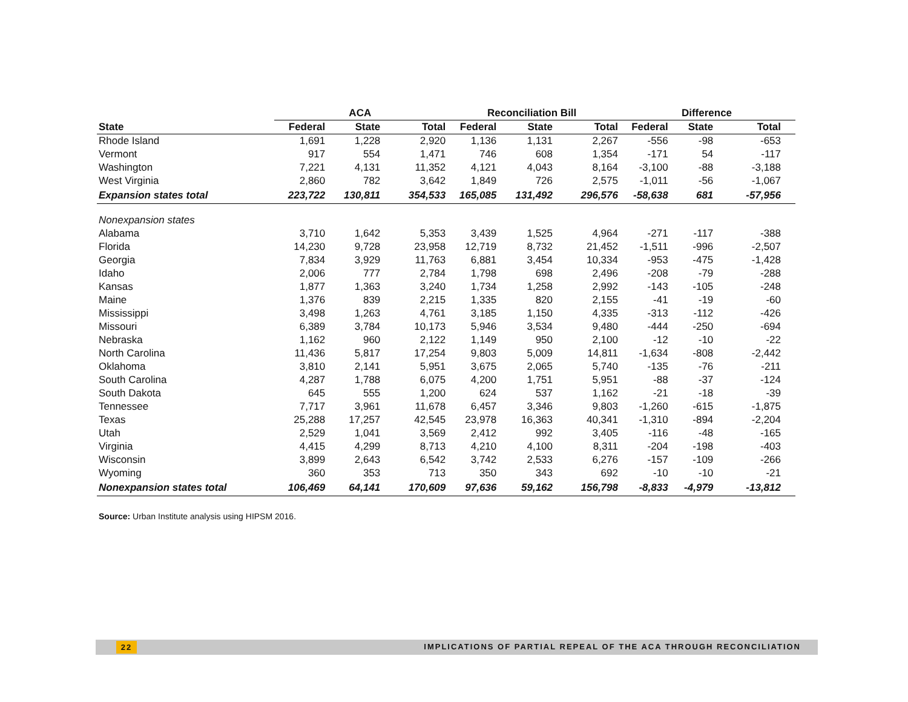| | ACA | | | Reconciliation Bill | | | Difference | | |
| --- | --- | --- | --- | --- | --- | --- | --- | --- | --- |
| State | Federal | State | Total | Federal | State | Total | Federal | State | Total |
| Rhode Island | 1,691 | 1,228 | 2,920 | 1,136 | 1,131 | 2,267 | -556 | -98 | -653 |
| Vermont | 917 | 554 | 1,471 | 746 | 608 | 1,354 | -171 | 54 | -117 |
| Washington | 7,221 | 4,131 | 11,352 | 4,121 | 4,043 | 8,164 | -3,100 | -88 | -3,188 |
| West Virginia | 2,860 | 782 | 3,642 | 1,849 | 726 | 2,575 | -1,011 | -56 | -1,067 |
| Expansion states total | 223,722 | 130,811 | 354,533 | 165,085 | 131,492 | 296,576 | -58,638 | 681 | -57,956 |
| Nonexpansion states | | | | | | | | | |
| Alabama | 3,710 | 1,642 | 5,353 | 3,439 | 1,525 | 4,964 | -271 | -117 | -388 |
| Florida | 14,230 | 9,728 | 23,958 | 12,719 | 8,732 | 21,452 | -1,511 | -996 | -2,507 |
| Georgia | 7,834 | 3,929 | 11,763 | 6,881 | 3,454 | 10,334 | -953 | -475 | -1,428 |
| Idaho | 2,006 | 777 | 2,784 | 1,798 | 698 | 2,496 | -208 | -79 | -288 |
| Kansas | 1,877 | 1,363 | 3,240 | 1,734 | 1,258 | 2,992 | -143 | -105 | -248 |
| Maine | 1,376 | 839 | 2,215 | 1,335 | 820 | 2,155 | -41 | -19 | -60 |
| Mississippi | 3,498 | 1,263 | 4,761 | 3,185 | 1,150 | 4,335 | -313 | -112 | -426 |
| Missouri | 6,389 | 3,784 | 10,173 | 5,946 | 3,534 | 9,480 | -444 | -250 | -694 |
| Nebraska | 1,162 | 960 | 2,122 | 1,149 | 950 | 2,100 | -12 | -10 | -22 |
| North Carolina | 11,436 | 5,817 | 17,254 | 9,803 | 5,009 | 14,811 | -1,634 | -808 | -2,442 |
| Oklahoma | 3,810 | 2,141 | 5,951 | 3,675 | 2,065 | 5,740 | -135 | -76 | -211 |
| South Carolina | 4,287 | 1,788 | 6,075 | 4,200 | 1,751 | 5,951 | -88 | -37 | -124 |
| South Dakota | 645 | 555 | 1,200 | 624 | 537 | 1,162 | -21 | -18 | -39 |
| Tennessee | 7,717 | 3,961 | 11,678 | 6,457 | 3,346 | 9,803 | -1,260 | -615 | -1,875 |
| Texas | 25,288 | 17,257 | 42,545 | 23,978 | 16,363 | 40,341 | -1,310 | -894 | -2,204 |
| Utah | 2,529 | 1,041 | 3,569 | 2,412 | 992 | 3,405 | -116 | -48 | -165 |
| Virginia | 4,415 | 4,299 | 8,713 | 4,210 | 4,100 | 8,311 | -204 | -198 | -403 |
| Wisconsin | 3,899 | 2,643 | 6,542 | 3,742 | 2,533 | 6,276 | -157 | -109 | -266 |
| Wyoming | 360 | 353 | 713 | 350 | 343 | 692 | -10 | -10 | -21 |
| Nonexpansion states total | 106,469 | 64,141 | 170,609 | 97,636 | 59,162 | 156,798 | -8,833 | -4,979 | -13,812 |
Source: Urban Institute analysis using HIPSM 2016.
22 IMPLICATIONS OF PARTIAL REPEAL OF THE ACA THROUGH RECONCILIATION